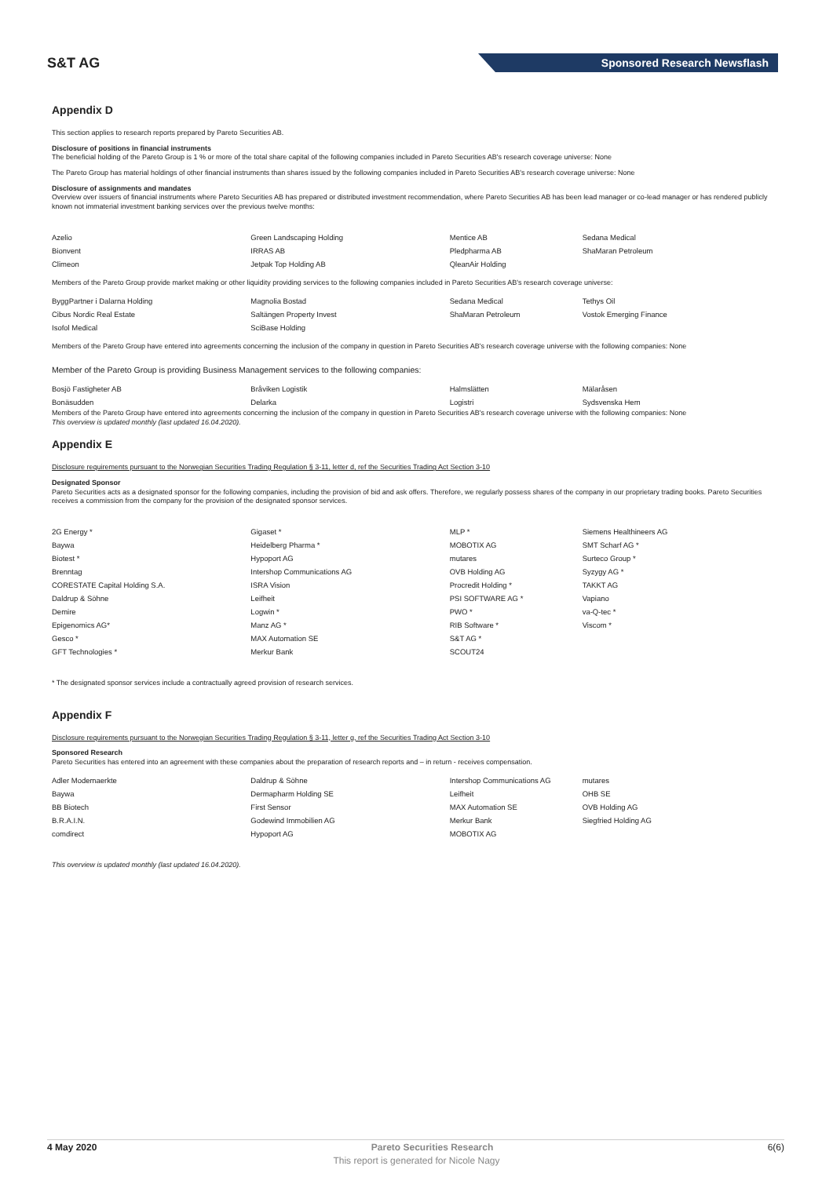S&T AG
Sponsored Research Newsflash
Appendix D
This section applies to research reports prepared by Pareto Securities AB.
Disclosure of positions in financial instruments
The beneficial holding of the Pareto Group is 1 % or more of the total share capital of the following companies included in Pareto Securities AB's research coverage universe: None
The Pareto Group has material holdings of other financial instruments than shares issued by the following companies included in Pareto Securities AB's research coverage universe: None
Disclosure of assignments and mandates
Overview over issuers of financial instruments where Pareto Securities AB has prepared or distributed investment recommendation, where Pareto Securities AB has been lead manager or co-lead manager or has rendered publicly known not immaterial investment banking services over the previous twelve months:
| Azelio | Green Landscaping Holding | Mentice AB | Sedana Medical |
| Bionvent | IRRAS AB | Pledpharma AB | ShaMaran Petroleum |
| Climeon | Jetpak Top Holding AB | QleanAir Holding | |
Members of the Pareto Group provide market making or other liquidity providing services to the following companies included in Pareto Securities AB's research coverage universe:
| ByggPartner i Dalarna Holding | Magnolia Bostad | Sedana Medical | Tethys Oil |
| Cibus Nordic Real Estate | Saltängen Property Invest | ShaMaran Petroleum | Vostok Emerging Finance |
| Isofol Medical | SciBase Holding | | |
Members of the Pareto Group have entered into agreements concerning the inclusion of the company in question in Pareto Securities AB's research coverage universe with the following companies: None
Member of the Pareto Group is providing Business Management services to the following companies:
| Bosjö Fastigheter AB | Bråviken Logistik | Halmslätten | Mälaråsen |
| Bonäsudden | Delarka | Logistri | Sydsvenska Hem |
Members of the Pareto Group have entered into agreements concerning the inclusion of the company in question in Pareto Securities AB's research coverage universe with the following companies: None
This overview is updated monthly (last updated 16.04.2020).
Appendix E
Disclosure requirements pursuant to the Norwegian Securities Trading Regulation § 3-11, letter d, ref the Securities Trading Act Section 3-10
Designated Sponsor
Pareto Securities acts as a designated sponsor for the following companies, including the provision of bid and ask offers. Therefore, we regularly possess shares of the company in our proprietary trading books. Pareto Securities receives a commission from the company for the provision of the designated sponsor services.
| 2G Energy * | Gigaset * | MLP * | Siemens Healthineers AG |
| Baywa | Heidelberg Pharma * | MOBOTIX AG | SMT Scharf AG * |
| Biotest * | Hypoport AG | mutares | Surteco Group * |
| Brenntag | Intershop Communications AG | OVB Holding AG | Syzygy AG * |
| CORESTATE Capital Holding S.A. | ISRA Vision | Procredit Holding * | TAKKT AG |
| Daldrup & Söhne | Leifheit | PSI SOFTWARE AG * | Vapiano |
| Demire | Logwin * | PWO * | va-Q-tec * |
| Epigenomics AG* | Manz AG * | RIB Software * | Viscom * |
| Gesco * | MAX Automation SE | S&T AG * | |
| GFT Technologies * | Merkur Bank | SCOUT24 | |
* The designated sponsor services include a contractually agreed provision of research services.
Appendix F
Disclosure requirements pursuant to the Norwegian Securities Trading Regulation § 3-11, letter g, ref the Securities Trading Act Section 3-10
Sponsored Research
Pareto Securities has entered into an agreement with these companies about the preparation of research reports and – in return - receives compensation.
| Adler Modemaerkte | Daldrup & Söhne | Intershop Communications AG | mutares |
| Baywa | Dermapharm Holding SE | Leifheit | OHB SE |
| BB Biotech | First Sensor | MAX Automation SE | OVB Holding AG |
| B.R.A.I.N. | Godewind Immobilien AG | Merkur Bank | Siegfried Holding AG |
| comdirect | Hypoport AG | MOBOTIX AG | |
This overview is updated monthly (last updated 16.04.2020).
4 May 2020 Pareto Securities Research 6(6)
This report is generated for Nicole Nagy